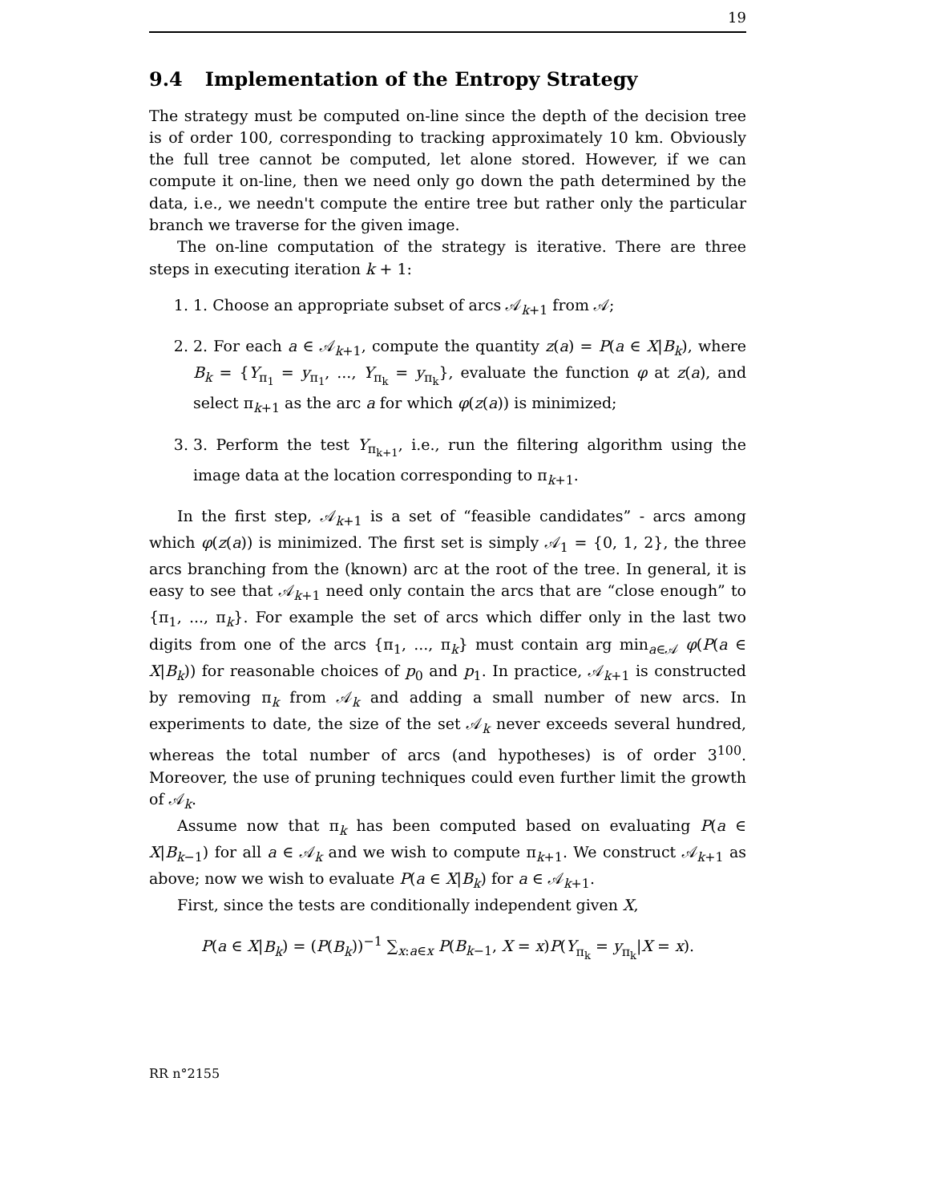19
9.4 Implementation of the Entropy Strategy
The strategy must be computed on-line since the depth of the decision tree is of order 100, corresponding to tracking approximately 10 km. Obviously the full tree cannot be computed, let alone stored. However, if we can compute it on-line, then we need only go down the path determined by the data, i.e., we needn't compute the entire tree but rather only the particular branch we traverse for the given image.
The on-line computation of the strategy is iterative. There are three steps in executing iteration k + 1:
1. 1. Choose an appropriate subset of arcs 𝒜<sub>k+1</sub> from 𝒜;
2. 2. For each a ∈ 𝒜<sub>k+1</sub>, compute the quantity z(a) = P(a ∈ X|B<sub>k</sub>), where B<sub>k</sub> = {Y<sub>π<sub>1</sub></sub> = y<sub>π<sub>1</sub></sub>, ..., Y<sub>π<sub>k</sub></sub> = y<sub>π<sub>k</sub></sub>}, evaluate the function φ at z(a), and select π<sub>k+1</sub> as the arc a for which φ(z(a)) is minimized;
3. 3. Perform the test Y<sub>π<sub>k+1</sub></sub>, i.e., run the filtering algorithm using the image data at the location corresponding to π<sub>k+1</sub>.
In the first step, 𝒜<sub>k+1</sub> is a set of “feasible candidates” - arcs among which φ(z(a)) is minimized. The first set is simply 𝒜<sub>1</sub> = {0, 1, 2}, the three arcs branching from the (known) arc at the root of the tree. In general, it is easy to see that 𝒜<sub>k+1</sub> need only contain the arcs that are “close enough” to {π<sub>1</sub>, ..., π<sub>k</sub>}. For example the set of arcs which differ only in the last two digits from one of the arcs {π<sub>1</sub>, ..., π<sub>k</sub>} must contain arg min<sub>a∈𝒜</sub> φ(P(a ∈ X|B<sub>k</sub>)) for reasonable choices of p<sub>0</sub> and p<sub>1</sub>. In practice, 𝒜<sub>k+1</sub> is constructed by removing π<sub>k</sub> from 𝒜<sub>k</sub> and adding a small number of new arcs. In experiments to date, the size of the set 𝒜<sub>k</sub> never exceeds several hundred, whereas the total number of arcs (and hypotheses) is of order 3<sup>100</sup>. Moreover, the use of pruning techniques could even further limit the growth of 𝒜<sub>k</sub>.
Assume now that π<sub>k</sub> has been computed based on evaluating P(a ∈ X|B<sub>k−1</sub>) for all a ∈ 𝒜<sub>k</sub> and we wish to compute π<sub>k+1</sub>. We construct 𝒜<sub>k+1</sub> as above; now we wish to evaluate P(a ∈ X|B<sub>k</sub>) for a ∈ 𝒜<sub>k+1</sub>.
First, since the tests are conditionally independent given X,
P(a ∈ X|B<sub>k</sub>) = (P(B<sub>k</sub>))<sup>−1</sup> ∑<sub>x:a∈x</sub> P(B<sub>k−1</sub>, X = x)P(Y<sub>π<sub>k</sub></sub> = y<sub>π<sub>k</sub></sub>|X = x).
RR n°2155